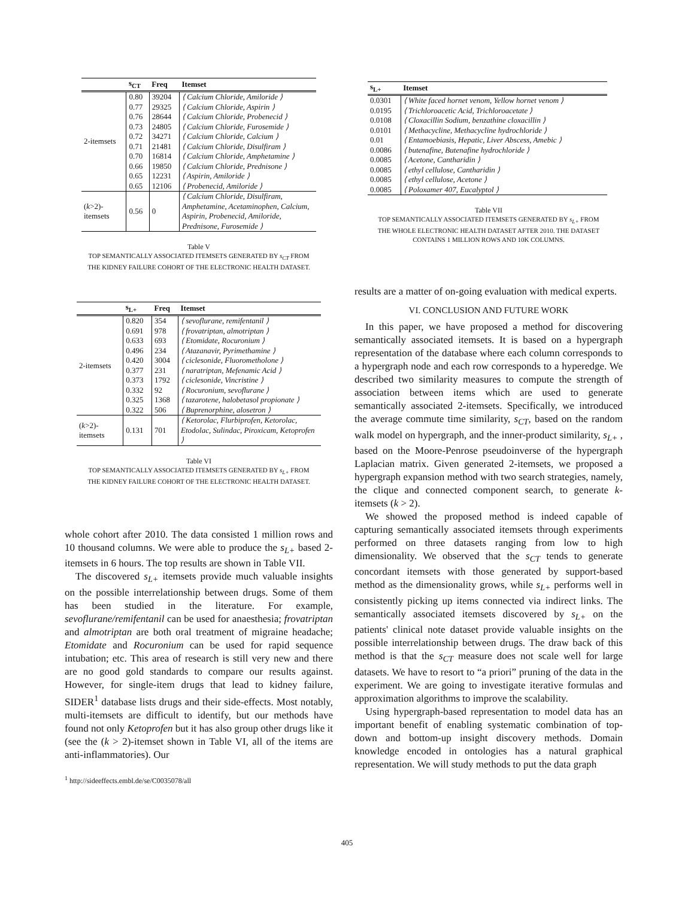| | s<sub>CT</sub> | Freq | Itemset |
| --- | --- | --- | --- |
| 2-itemsets | 0.80 | 39204 | ⟨ Calcium Chloride, Amiloride ⟩ |
| | 0.77 | 29325 | ⟨ Calcium Chloride, Aspirin ⟩ |
| | 0.76 | 28644 | ⟨ Calcium Chloride, Probenecid ⟩ |
| | 0.73 | 24805 | ⟨ Calcium Chloride, Furosemide ⟩ |
| | 0.72 | 34271 | ⟨ Calcium Chloride, Calcium ⟩ |
| | 0.71 | 21481 | ⟨ Calcium Chloride, Disulfiram ⟩ |
| | 0.70 | 16814 | ⟨ Calcium Chloride, Amphetamine ⟩ |
| | 0.66 | 19850 | ⟨ Calcium Chloride, Prednisone ⟩ |
| | 0.65 | 12231 | ⟨ Aspirin, Amiloride ⟩ |
| | 0.65 | 12106 | ⟨ Probenecid, Amiloride ⟩ |
| ( k >2)- itemsets | 0.56 | 0 | ⟨ Calcium Chloride, Disulfiram, Amphetamine, Acetaminophen, Calcium, Aspirin, Probenecid, Amiloride, Prednisone, Furosemide ⟩ |
Table V
TOP SEMANTICALLY ASSOCIATED ITEMSETS GENERATED BY s<sub>CT</sub> FROM
THE KIDNEY FAILURE COHORT OF THE ELECTRONIC HEALTH DATASET.
| | s<sub>L+</sub> | Freq | Itemset |
| --- | --- | --- | --- |
| 2-itemsets | 0.820 | 354 | ⟨ sevoflurane, remifentanil ⟩ |
| | 0.691 | 978 | ⟨ frovatriptan, almotriptan ⟩ |
| | 0.633 | 693 | ⟨ Etomidate, Rocuronium ⟩ |
| | 0.496 | 234 | ⟨ Atazanavir, Pyrimethamine ⟩ |
| | 0.420 | 3004 | ⟨ ciclesonide, Fluorometholone ⟩ |
| | 0.377 | 231 | ⟨ naratriptan, Mefenamic Acid ⟩ |
| | 0.373 | 1792 | ⟨ ciclesonide, Vincristine ⟩ |
| | 0.332 | 92 | ⟨ Rocuronium, sevoflurane ⟩ |
| | 0.325 | 1368 | ⟨ tazarotene, halobetasol propionate ⟩ |
| | 0.322 | 506 | ⟨ Buprenorphine, alosetron ⟩ |
| ( k >2)- itemsets | 0.131 | 701 | ⟨ Ketorolac, Flurbiprofen, Ketorolac, Etodolac, Sulindac, Piroxicam, Ketoprofen ⟩ |
Table VI
TOP SEMANTICALLY ASSOCIATED ITEMSETS GENERATED BY s<sub>L+</sub> FROM
THE KIDNEY FAILURE COHORT OF THE ELECTRONIC HEALTH DATASET.
whole cohort after 2010. The data consisted 1 million rows and 10 thousand columns. We were able to produce the s<sub>L+</sub> based 2-itemsets in 6 hours. The top results are shown in Table VII.
The discovered s<sub>L+</sub> itemsets provide much valuable insights on the possible interrelationship between drugs. Some of them has been studied in the literature. For example, sevoflurane/remifentanil can be used for anaesthesia; frovatriptan and almotriptan are both oral treatment of migraine headache; Etomidate and Rocuronium can be used for rapid sequence intubation; etc. This area of research is still very new and there are no good gold standards to compare our results against. However, for single-item drugs that lead to kidney failure, SIDER<sup>1</sup> database lists drugs and their side-effects. Most notably, multi-itemsets are difficult to identify, but our methods have found not only Ketoprofen but it has also group other drugs like it (see the (k > 2)-itemset shown in Table VI, all of the items are anti-inflammatories). Our
<sup>1</sup> http://sideeffects.embl.de/se/C0035078/all
| s<sub>L+</sub> | Itemset |
| --- | --- |
| 0.0301 | ⟨ White faced hornet venom, Yellow hornet venom ⟩ |
| 0.0195 | ⟨ Trichloroacetic Acid, Trichloroacetate ⟩ |
| 0.0108 | ⟨ Cloxacillin Sodium, benzathine cloxacillin ⟩ |
| 0.0101 | ⟨ Methacycline, Methacycline hydrochloride ⟩ |
| 0.01 | ⟨ Entamoebiasis, Hepatic, Liver Abscess, Amebic ⟩ |
| 0.0086 | ⟨ butenafine, Butenafine hydrochloride ⟩ |
| 0.0085 | ⟨ Acetone, Cantharidin ⟩ |
| 0.0085 | ⟨ ethyl cellulose, Cantharidin ⟩ |
| 0.0085 | ⟨ ethyl cellulose, Acetone ⟩ |
| 0.0085 | ⟨ Poloxamer 407, Eucalyptol ⟩ |
Table VII
TOP SEMANTICALLY ASSOCIATED ITEMSETS GENERATED BY s<sub>L+</sub> FROM
THE WHOLE ELECTRONIC HEALTH DATASET AFTER 2010. THE DATASET
CONTAINS 1 MILLION ROWS AND 10K COLUMNS.
results are a matter of on-going evaluation with medical experts.
VI. CONCLUSION AND FUTURE WORK
In this paper, we have proposed a method for discovering semantically associated itemsets. It is based on a hypergraph representation of the database where each column corresponds to a hypergraph node and each row corresponds to a hyperedge. We described two similarity measures to compute the strength of association between items which are used to generate semantically associated 2-itemsets. Specifically, we introduced the average commute time similarity, s<sub>CT</sub>, based on the random walk model on hypergraph, and the inner-product similarity, s<sub>L+</sub> , based on the Moore-Penrose pseudoinverse of the hypergraph Laplacian matrix. Given generated 2-itemsets, we proposed a hypergraph expansion method with two search strategies, namely, the clique and connected component search, to generate k-itemsets (k > 2).
We showed the proposed method is indeed capable of capturing semantically associated itemsets through experiments performed on three datasets ranging from low to high dimensionality. We observed that the s<sub>CT</sub> tends to generate concordant itemsets with those generated by support-based method as the dimensionality grows, while s<sub>L+</sub> performs well in consistently picking up items connected via indirect links. The semantically associated itemsets discovered by s<sub>L+</sub> on the patients' clinical note dataset provide valuable insights on the possible interrelationship between drugs. The draw back of this method is that the s<sub>CT</sub> measure does not scale well for large datasets. We have to resort to “a priori” pruning of the data in the experiment. We are going to investigate iterative formulas and approximation algorithms to improve the scalability.
Using hypergraph-based representation to model data has an important benefit of enabling systematic combination of top-down and bottom-up insight discovery methods. Domain knowledge encoded in ontologies has a natural graphical representation. We will study methods to put the data graph
405